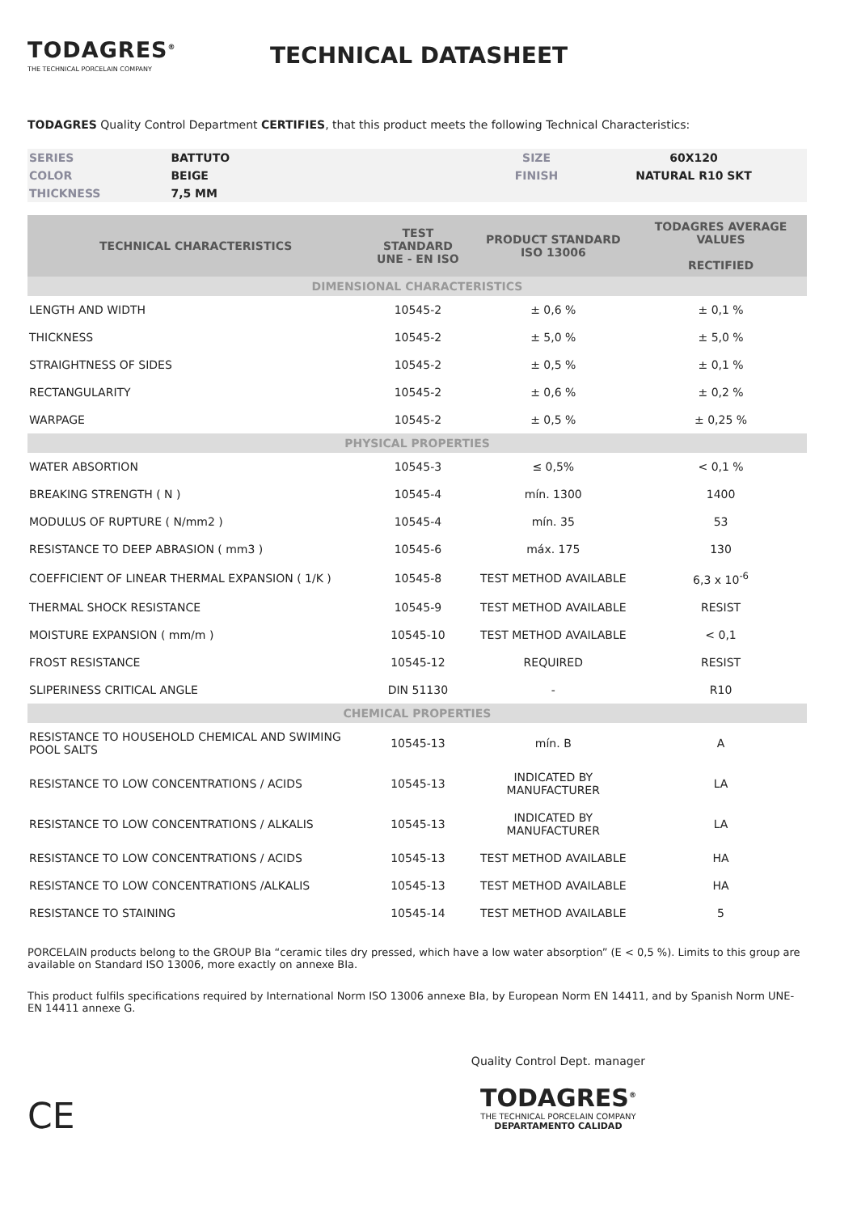TODAGRES<sup>®</sup>
THE TECHNICAL PORCELAIN COMPANY
TECHNICAL DATASHEET
TODAGRES Quality Control Department CERTIFIES, that this product meets the following Technical Characteristics:
| SERIES | BATTUTO | | SIZE | 60X120 |
| COLOR | BEIGE | | FINISH | NATURAL R10 SKT |
| THICKNESS | 7,5 MM | | | |
| TECHNICAL CHARACTERISTICS | TEST STANDARD UNE - EN ISO | PRODUCT STANDARD ISO 13006 | TODAGRES AVERAGE VALUES RECTIFIED |
| --- | --- | --- | --- |
| DIMENSIONAL CHARACTERISTICS | | | |
| LENGTH AND WIDTH | 10545-2 | ± 0,6 % | ± 0,1 % |
| THICKNESS | 10545-2 | ± 5,0 % | ± 5,0 % |
| STRAIGHTNESS OF SIDES | 10545-2 | ± 0,5 % | ± 0,1 % |
| RECTANGULARITY | 10545-2 | ± 0,6 % | ± 0,2 % |
| WARPAGE | 10545-2 | ± 0,5 % | ± 0,25 % |
| PHYSICAL PROPERTIES | | | |
| WATER ABSORTION | 10545-3 | ≤ 0,5% | < 0,1 % |
| BREAKING STRENGTH ( N ) | 10545-4 | mín. 1300 | 1400 |
| MODULUS OF RUPTURE ( N/mm2 ) | 10545-4 | mín. 35 | 53 |
| RESISTANCE TO DEEP ABRASION ( mm3 ) | 10545-6 | máx. 175 | 130 |
| COEFFICIENT OF LINEAR THERMAL EXPANSION ( 1/K ) | 10545-8 | TEST METHOD AVAILABLE | 6,3 x 10<sup>-6</sup> |
| THERMAL SHOCK RESISTANCE | 10545-9 | TEST METHOD AVAILABLE | RESIST |
| MOISTURE EXPANSION ( mm/m ) | 10545-10 | TEST METHOD AVAILABLE | < 0,1 |
| FROST RESISTANCE | 10545-12 | REQUIRED | RESIST |
| SLIPERINESS CRITICAL ANGLE | DIN 51130 | - | R10 |
| CHEMICAL PROPERTIES | | | |
| RESISTANCE TO HOUSEHOLD CHEMICAL AND SWIMING POOL SALTS | 10545-13 | mín. B | A |
| RESISTANCE TO LOW CONCENTRATIONS / ACIDS | 10545-13 | INDICATED BY MANUFACTURER | LA |
| RESISTANCE TO LOW CONCENTRATIONS / ALKALIS | 10545-13 | INDICATED BY MANUFACTURER | LA |
| RESISTANCE TO LOW CONCENTRATIONS / ACIDS | 10545-13 | TEST METHOD AVAILABLE | HA |
| RESISTANCE TO LOW CONCENTRATIONS /ALKALIS | 10545-13 | TEST METHOD AVAILABLE | HA |
| RESISTANCE TO STAINING | 10545-14 | TEST METHOD AVAILABLE | 5 |
PORCELAIN products belong to the GROUP BIa “ceramic tiles dry pressed, which have a low water absorption” (E < 0,5 %). Limits to this group are available on Standard ISO 13006, more exactly on annexe BIa.
This product fulfils specifications required by International Norm ISO 13006 annexe BIa, by European Norm EN 14411, and by Spanish Norm UNE-EN 14411 annexe G.
CE
Quality Control Dept. manager
TODAGRES<sup>®</sup>
THE TECHNICAL PORCELAIN COMPANY
DEPARTAMENTO CALIDAD